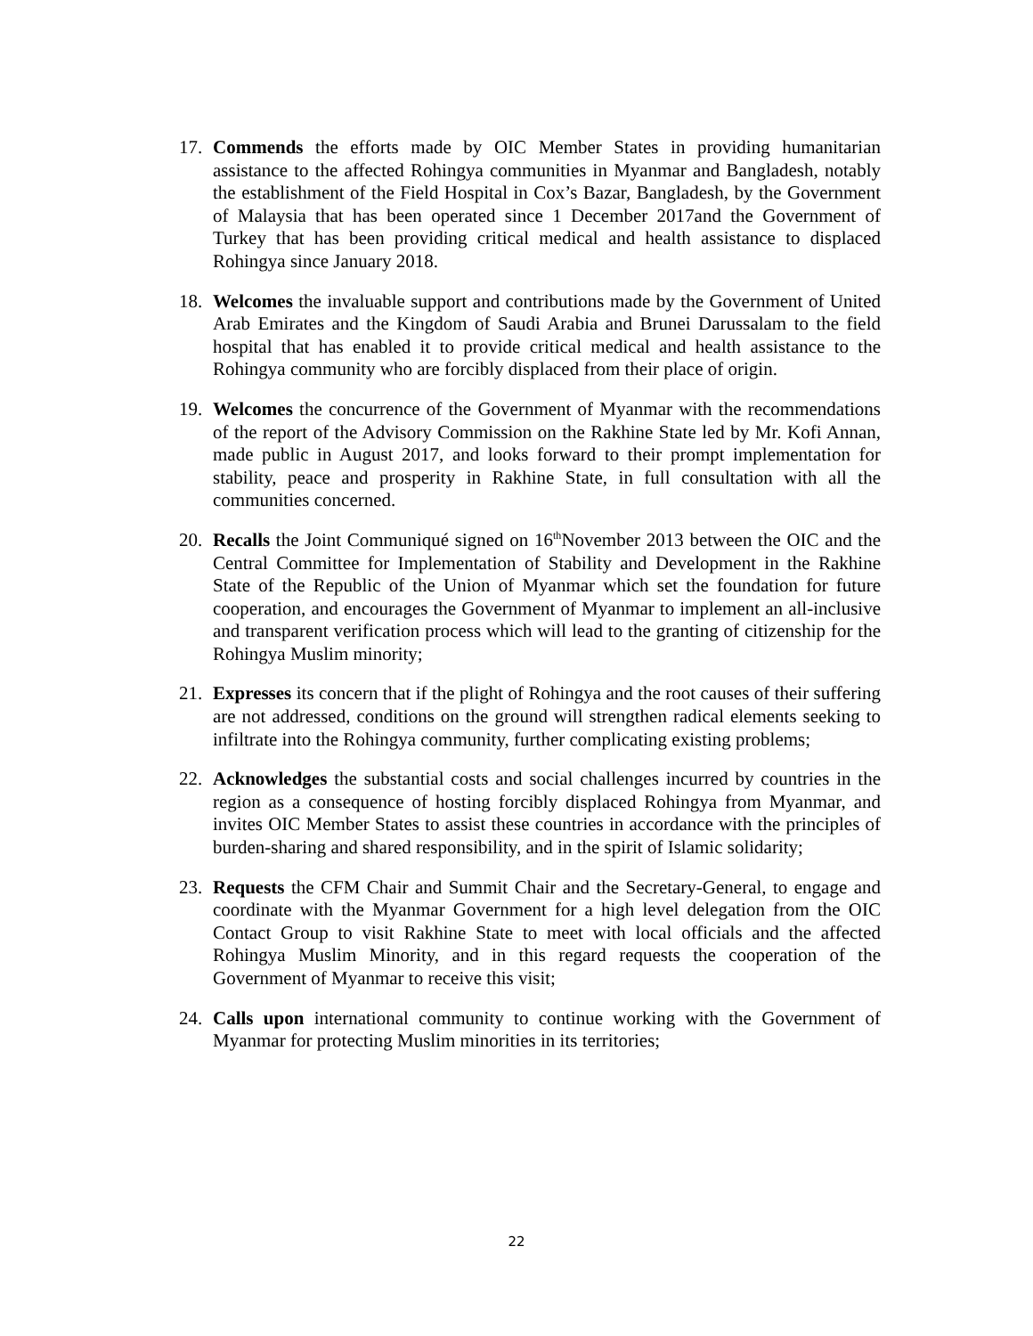17. Commends the efforts made by OIC Member States in providing humanitarian assistance to the affected Rohingya communities in Myanmar and Bangladesh, notably the establishment of the Field Hospital in Cox’s Bazar, Bangladesh, by the Government of Malaysia that has been operated since 1 December 2017and the Government of Turkey that has been providing critical medical and health assistance to displaced Rohingya since January 2018.
18. Welcomes the invaluable support and contributions made by the Government of United Arab Emirates and the Kingdom of Saudi Arabia and Brunei Darussalam to the field hospital that has enabled it to provide critical medical and health assistance to the Rohingya community who are forcibly displaced from their place of origin.
19. Welcomes the concurrence of the Government of Myanmar with the recommendations of the report of the Advisory Commission on the Rakhine State led by Mr. Kofi Annan, made public in August 2017, and looks forward to their prompt implementation for stability, peace and prosperity in Rakhine State, in full consultation with all the communities concerned.
20. Recalls the Joint Communiqué signed on 16<sup>th</sup>November 2013 between the OIC and the Central Committee for Implementation of Stability and Development in the Rakhine State of the Republic of the Union of Myanmar which set the foundation for future cooperation, and encourages the Government of Myanmar to implement an all-inclusive and transparent verification process which will lead to the granting of citizenship for the Rohingya Muslim minority;
21. Expresses its concern that if the plight of Rohingya and the root causes of their suffering are not addressed, conditions on the ground will strengthen radical elements seeking to infiltrate into the Rohingya community, further complicating existing problems;
22. Acknowledges the substantial costs and social challenges incurred by countries in the region as a consequence of hosting forcibly displaced Rohingya from Myanmar, and invites OIC Member States to assist these countries in accordance with the principles of burden-sharing and shared responsibility, and in the spirit of Islamic solidarity;
23. Requests the CFM Chair and Summit Chair and the Secretary-General, to engage and coordinate with the Myanmar Government for a high level delegation from the OIC Contact Group to visit Rakhine State to meet with local officials and the affected Rohingya Muslim Minority, and in this regard requests the cooperation of the Government of Myanmar to receive this visit;
24. Calls upon international community to continue working with the Government of Myanmar for protecting Muslim minorities in its territories;
22